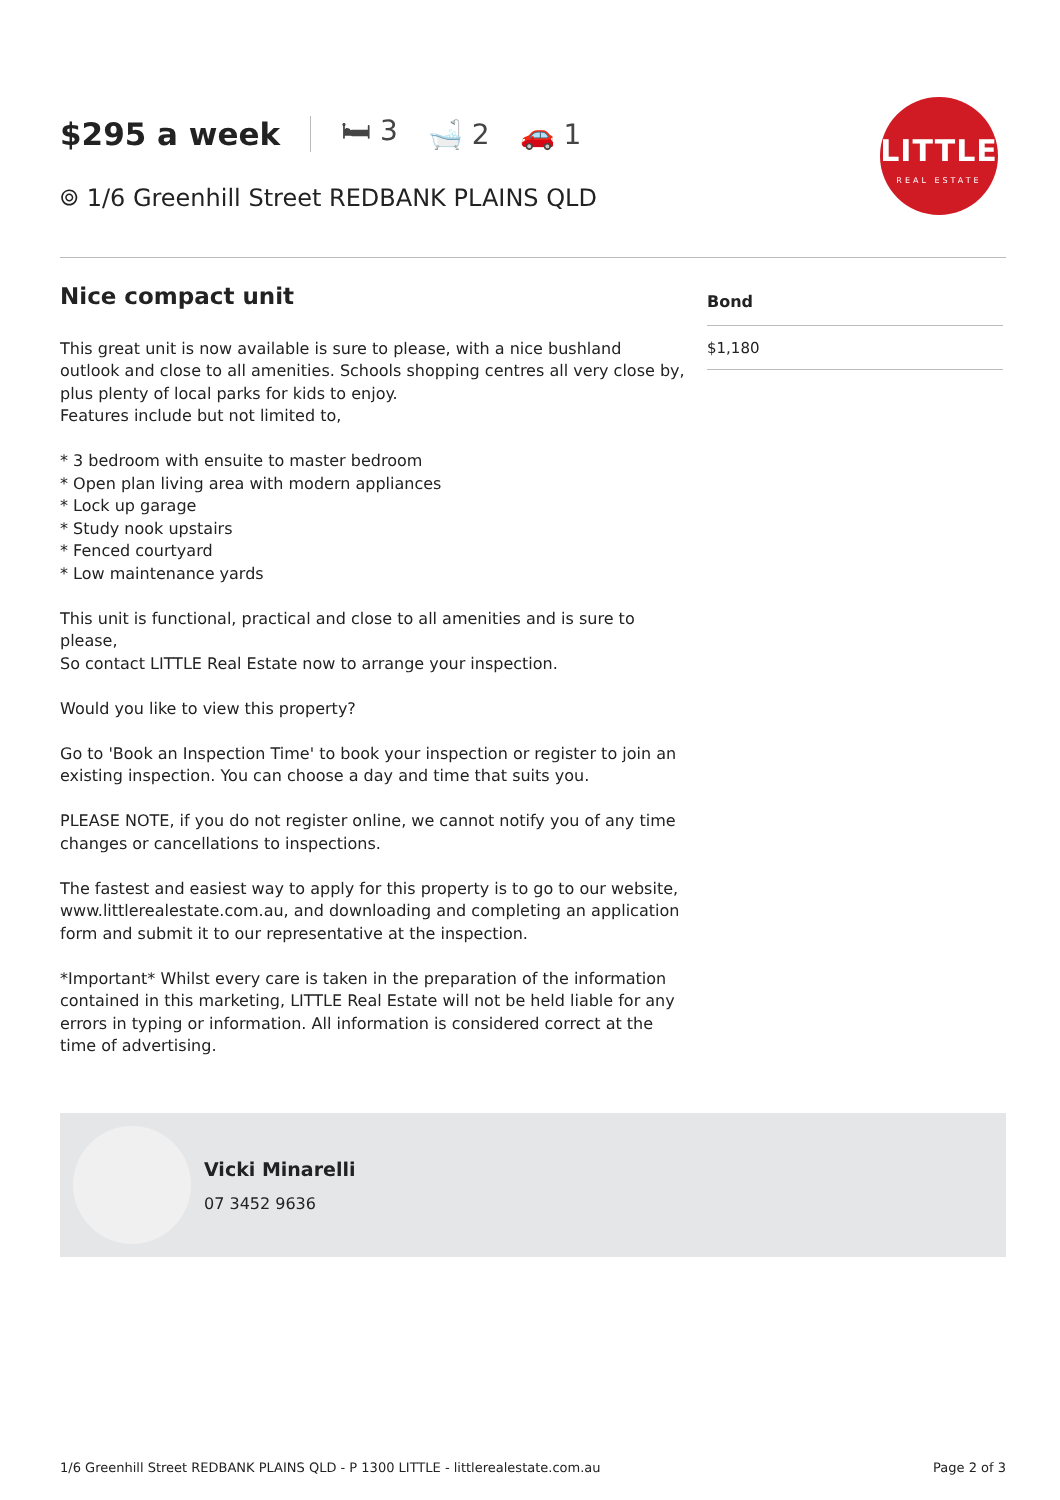$295 a week 🛏 3 🛁 2 🚗 1
⌾ 1/6 Greenhill Street REDBANK PLAINS QLD
LITTLE
REAL ESTATE
Nice compact unit
This great unit is now available is sure to please, with a nice bushland outlook and close to all amenities. Schools shopping centres all very close by, plus plenty of local parks for kids to enjoy.
Features include but not limited to,
* 3 bedroom with ensuite to master bedroom
* Open plan living area with modern appliances
* Lock up garage
* Study nook upstairs
* Fenced courtyard
* Low maintenance yards
This unit is functional, practical and close to all amenities and is sure to please,
So contact LITTLE Real Estate now to arrange your inspection.
Would you like to view this property?
Go to 'Book an Inspection Time' to book your inspection or register to join an existing inspection. You can choose a day and time that suits you.
PLEASE NOTE, if you do not register online, we cannot notify you of any time changes or cancellations to inspections.
The fastest and easiest way to apply for this property is to go to our website, www.littlerealestate.com.au, and downloading and completing an application form and submit it to our representative at the inspection.
*Important* Whilst every care is taken in the preparation of the information contained in this marketing, LITTLE Real Estate will not be held liable for any errors in typing or information. All information is considered correct at the time of advertising.
| Bond |
| --- |
| $1,180 |
Vicki Minarelli
07 3452 9636
1/6 Greenhill Street REDBANK PLAINS QLD - P 1300 LITTLE - littlerealestate.com.au Page 2 of 3